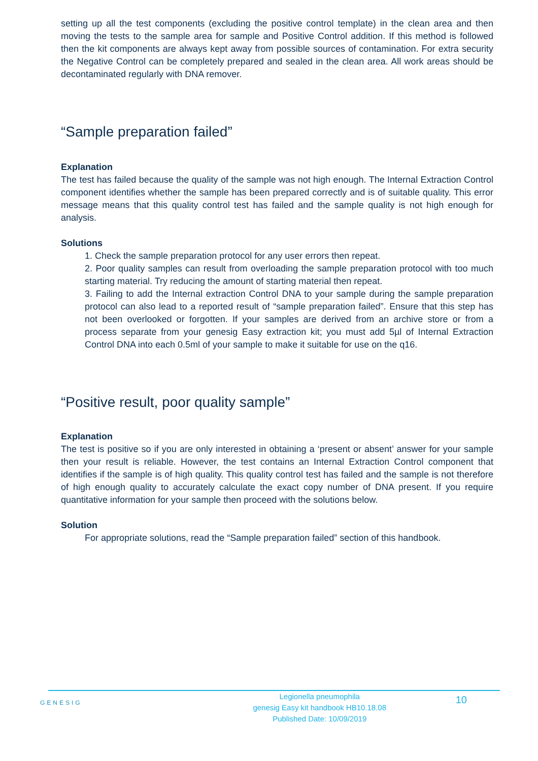setting up all the test components (excluding the positive control template) in the clean area and then moving the tests to the sample area for sample and Positive Control addition. If this method is followed then the kit components are always kept away from possible sources of contamination. For extra security the Negative Control can be completely prepared and sealed in the clean area. All work areas should be decontaminated regularly with DNA remover.
“Sample preparation failed”
Explanation
The test has failed because the quality of the sample was not high enough. The Internal Extraction Control component identifies whether the sample has been prepared correctly and is of suitable quality. This error message means that this quality control test has failed and the sample quality is not high enough for analysis.
Solutions
1. Check the sample preparation protocol for any user errors then repeat.
2. Poor quality samples can result from overloading the sample preparation protocol with too much starting material. Try reducing the amount of starting material then repeat.
3. Failing to add the Internal extraction Control DNA to your sample during the sample preparation protocol can also lead to a reported result of “sample preparation failed”. Ensure that this step has not been overlooked or forgotten. If your samples are derived from an archive store or from a process separate from your genesig Easy extraction kit; you must add 5µl of Internal Extraction Control DNA into each 0.5ml of your sample to make it suitable for use on the q16.
“Positive result, poor quality sample”
Explanation
The test is positive so if you are only interested in obtaining a ‘present or absent’ answer for your sample then your result is reliable. However, the test contains an Internal Extraction Control component that identifies if the sample is of high quality. This quality control test has failed and the sample is not therefore of high enough quality to accurately calculate the exact copy number of DNA present. If you require quantitative information for your sample then proceed with the solutions below.
Solution
For appropriate solutions, read the “Sample preparation failed” section of this handbook.
GENESIG
Legionella pneumophila
genesig Easy kit handbook HB10.18.08
Published Date: 10/09/2019
10